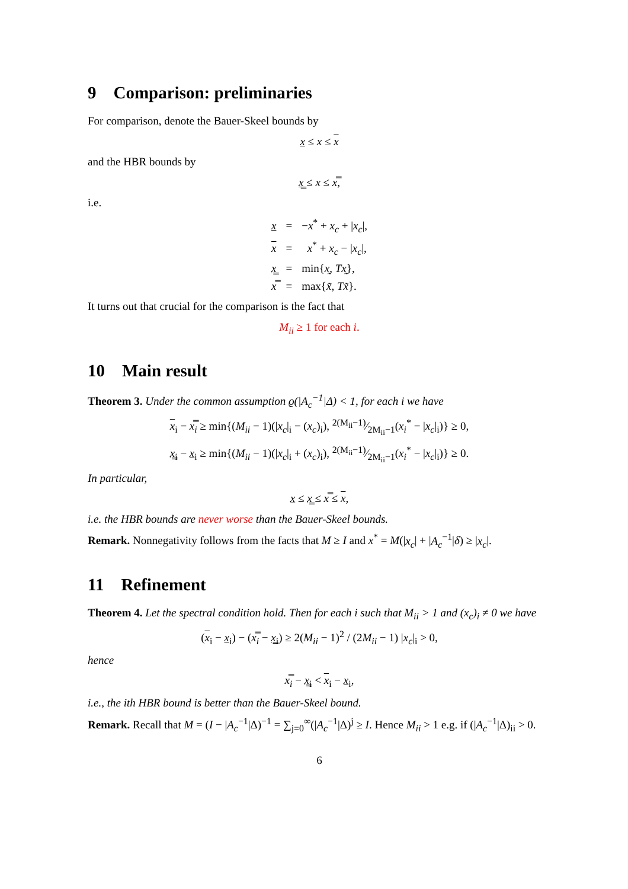9 Comparison: preliminaries
For comparison, denote the Bauer-Skeel bounds by
x ≤ x ≤ x
and the HBR bounds by
x̳ ≤ x ≤ x̿,
i.e.
| x | = | − x<sup>*</sup> + x<sub>c</sub> + / x<sub>c</sub> /, |
| x | = | x<sup>*</sup> + x<sub>c</sub> − / x<sub>c</sub> /, |
| x̳ | = | min{ x̰ , Tx̰ }, |
| x̿ | = | max{ x̃ , Tx̃ }. |
It turns out that crucial for the comparison is the fact that
M<sub>ii</sub> ≥ 1 for each i.
10 Main result
Theorem 3. Under the common assumption ϱ(|A<sub>c</sub><sup>−1</sup>|Δ) < 1, for each i we have
x<sub>i</sub> − x̿<sub>i</sub> ≥ min{(M<sub>ii</sub> − 1)(|x<sub>c</sub>|<sub>i</sub> − (x<sub>c</sub>)<sub>i</sub>), 2(M<sub>ii</sub>−1)⁄2M<sub>ii</sub>−1(x<sub>i</sub><sup>*</sup> − |x<sub>c</sub>|<sub>i</sub>)} ≥ 0,
x̳<sub>i</sub> − x<sub>i</sub> ≥ min{(M<sub>ii</sub> − 1)(|x<sub>c</sub>|<sub>i</sub> + (x<sub>c</sub>)<sub>i</sub>), 2(M<sub>ii</sub>−1)⁄2M<sub>ii</sub>−1(x<sub>i</sub><sup>*</sup> − |x<sub>c</sub>|<sub>i</sub>)} ≥ 0.
In particular,
x ≤ x̳ ≤ x̿ ≤ x,
i.e. the HBR bounds are never worse than the Bauer-Skeel bounds.
Remark. Nonnegativity follows from the facts that M ≥ I and x<sup>*</sup> = M(|x<sub>c</sub>| + |A<sub>c</sub><sup>−1</sup>|δ) ≥ |x<sub>c</sub>|.
11 Refinement
Theorem 4. Let the spectral condition hold. Then for each i such that M<sub>ii</sub> > 1 and (x<sub>c</sub>)<sub>i</sub> ≠ 0 we have
(x<sub>i</sub> − x<sub>i</sub>) − (x̿<sub>i</sub> − x̳<sub>i</sub>) ≥ 2(M<sub>ii</sub> − 1)<sup>2</sup> / (2M<sub>ii</sub> − 1) |x<sub>c</sub>|<sub>i</sub> > 0,
hence
x̿<sub>i</sub> − x̳<sub>i</sub> < x<sub>i</sub> − x<sub>i</sub>,
i.e., the ith HBR bound is better than the Bauer-Skeel bound.
Remark. Recall that M = (I − |A<sub>c</sub><sup>−1</sup>|Δ)<sup>−1</sup> = ∑<sub>j=0</sub><sup>∞</sup>(|A<sub>c</sub><sup>−1</sup>|Δ)<sup>j</sup> ≥ I. Hence M<sub>ii</sub> > 1 e.g. if (|A<sub>c</sub><sup>−1</sup>|Δ)<sub>ii</sub> > 0.
6